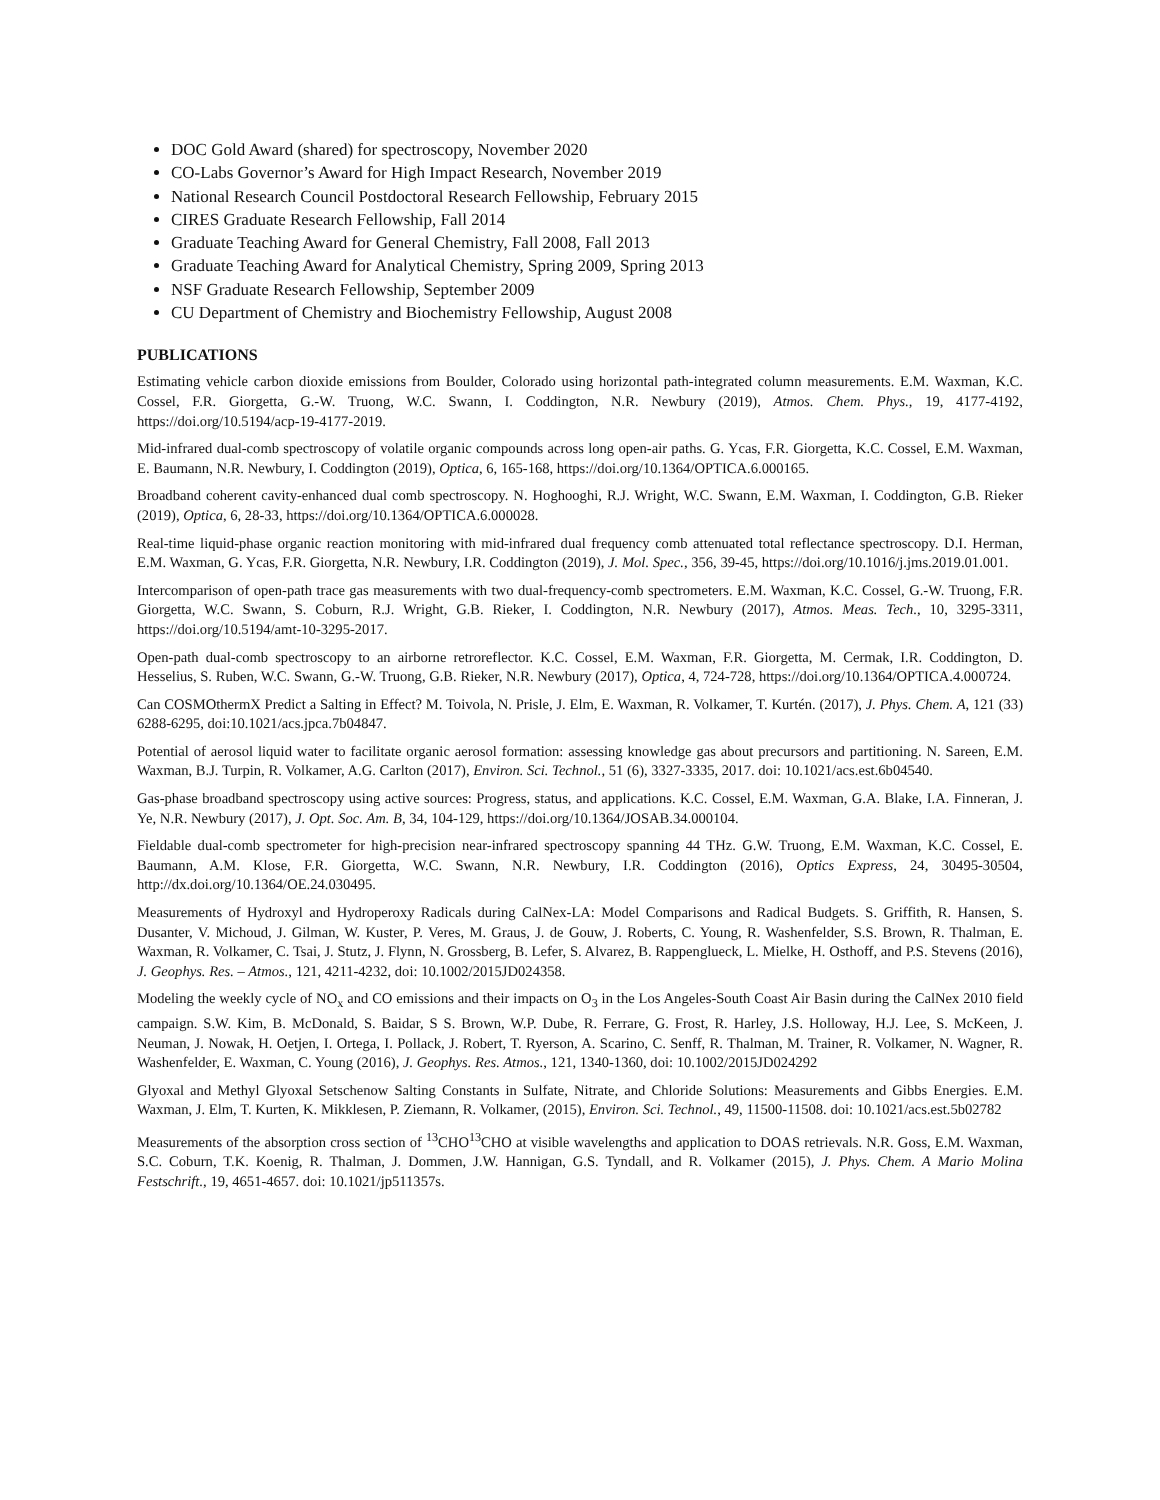DOC Gold Award (shared) for spectroscopy, November 2020
CO-Labs Governor’s Award for High Impact Research, November 2019
National Research Council Postdoctoral Research Fellowship, February 2015
CIRES Graduate Research Fellowship, Fall 2014
Graduate Teaching Award for General Chemistry, Fall 2008, Fall 2013
Graduate Teaching Award for Analytical Chemistry, Spring 2009, Spring 2013
NSF Graduate Research Fellowship, September 2009
CU Department of Chemistry and Biochemistry Fellowship, August 2008
PUBLICATIONS
Estimating vehicle carbon dioxide emissions from Boulder, Colorado using horizontal path-integrated column measurements. E.M. Waxman, K.C. Cossel, F.R. Giorgetta, G.-W. Truong, W.C. Swann, I. Coddington, N.R. Newbury (2019), Atmos. Chem. Phys., 19, 4177-4192, https://doi.org/10.5194/acp-19-4177-2019.
Mid-infrared dual-comb spectroscopy of volatile organic compounds across long open-air paths. G. Ycas, F.R. Giorgetta, K.C. Cossel, E.M. Waxman, E. Baumann, N.R. Newbury, I. Coddington (2019), Optica, 6, 165-168, https://doi.org/10.1364/OPTICA.6.000165.
Broadband coherent cavity-enhanced dual comb spectroscopy. N. Hoghooghi, R.J. Wright, W.C. Swann, E.M. Waxman, I. Coddington, G.B. Rieker (2019), Optica, 6, 28-33, https://doi.org/10.1364/OPTICA.6.000028.
Real-time liquid-phase organic reaction monitoring with mid-infrared dual frequency comb attenuated total reflectance spectroscopy. D.I. Herman, E.M. Waxman, G. Ycas, F.R. Giorgetta, N.R. Newbury, I.R. Coddington (2019), J. Mol. Spec., 356, 39-45, https://doi.org/10.1016/j.jms.2019.01.001.
Intercomparison of open-path trace gas measurements with two dual-frequency-comb spectrometers. E.M. Waxman, K.C. Cossel, G.-W. Truong, F.R. Giorgetta, W.C. Swann, S. Coburn, R.J. Wright, G.B. Rieker, I. Coddington, N.R. Newbury (2017), Atmos. Meas. Tech., 10, 3295-3311, https://doi.org/10.5194/amt-10-3295-2017.
Open-path dual-comb spectroscopy to an airborne retroreflector. K.C. Cossel, E.M. Waxman, F.R. Giorgetta, M. Cermak, I.R. Coddington, D. Hesselius, S. Ruben, W.C. Swann, G.-W. Truong, G.B. Rieker, N.R. Newbury (2017), Optica, 4, 724-728, https://doi.org/10.1364/OPTICA.4.000724.
Can COSMOthermX Predict a Salting in Effect? M. Toivola, N. Prisle, J. Elm, E. Waxman, R. Volkamer, T. Kurtén. (2017), J. Phys. Chem. A, 121 (33) 6288-6295, doi:10.1021/acs.jpca.7b04847.
Potential of aerosol liquid water to facilitate organic aerosol formation: assessing knowledge gas about precursors and partitioning. N. Sareen, E.M. Waxman, B.J. Turpin, R. Volkamer, A.G. Carlton (2017), Environ. Sci. Technol., 51 (6), 3327-3335, 2017. doi: 10.1021/acs.est.6b04540.
Gas-phase broadband spectroscopy using active sources: Progress, status, and applications. K.C. Cossel, E.M. Waxman, G.A. Blake, I.A. Finneran, J. Ye, N.R. Newbury (2017), J. Opt. Soc. Am. B, 34, 104-129, https://doi.org/10.1364/JOSAB.34.000104.
Fieldable dual-comb spectrometer for high-precision near-infrared spectroscopy spanning 44 THz. G.W. Truong, E.M. Waxman, K.C. Cossel, E. Baumann, A.M. Klose, F.R. Giorgetta, W.C. Swann, N.R. Newbury, I.R. Coddington (2016), Optics Express, 24, 30495-30504, http://dx.doi.org/10.1364/OE.24.030495.
Measurements of Hydroxyl and Hydroperoxy Radicals during CalNex-LA: Model Comparisons and Radical Budgets. S. Griffith, R. Hansen, S. Dusanter, V. Michoud, J. Gilman, W. Kuster, P. Veres, M. Graus, J. de Gouw, J. Roberts, C. Young, R. Washenfelder, S.S. Brown, R. Thalman, E. Waxman, R. Volkamer, C. Tsai, J. Stutz, J. Flynn, N. Grossberg, B. Lefer, S. Alvarez, B. Rappenglueck, L. Mielke, H. Osthoff, and P.S. Stevens (2016), J. Geophys. Res. – Atmos., 121, 4211-4232, doi: 10.1002/2015JD024358.
Modeling the weekly cycle of NO<sub>x</sub> and CO emissions and their impacts on O<sub>3</sub> in the Los Angeles-South Coast Air Basin during the CalNex 2010 field campaign. S.W. Kim, B. McDonald, S. Baidar, S S. Brown, W.P. Dube, R. Ferrare, G. Frost, R. Harley, J.S. Holloway, H.J. Lee, S. McKeen, J. Neuman, J. Nowak, H. Oetjen, I. Ortega, I. Pollack, J. Robert, T. Ryerson, A. Scarino, C. Senff, R. Thalman, M. Trainer, R. Volkamer, N. Wagner, R. Washenfelder, E. Waxman, C. Young (2016), J. Geophys. Res. Atmos., 121, 1340-1360, doi: 10.1002/2015JD024292
Glyoxal and Methyl Glyoxal Setschenow Salting Constants in Sulfate, Nitrate, and Chloride Solutions: Measurements and Gibbs Energies. E.M. Waxman, J. Elm, T. Kurten, K. Mikklesen, P. Ziemann, R. Volkamer, (2015), Environ. Sci. Technol., 49, 11500-11508. doi: 10.1021/acs.est.5b02782
Measurements of the absorption cross section of <sup>13</sup>CHO<sup>13</sup>CHO at visible wavelengths and application to DOAS retrievals. N.R. Goss, E.M. Waxman, S.C. Coburn, T.K. Koenig, R. Thalman, J. Dommen, J.W. Hannigan, G.S. Tyndall, and R. Volkamer (2015), J. Phys. Chem. A Mario Molina Festschrift., 19, 4651-4657. doi: 10.1021/jp511357s.